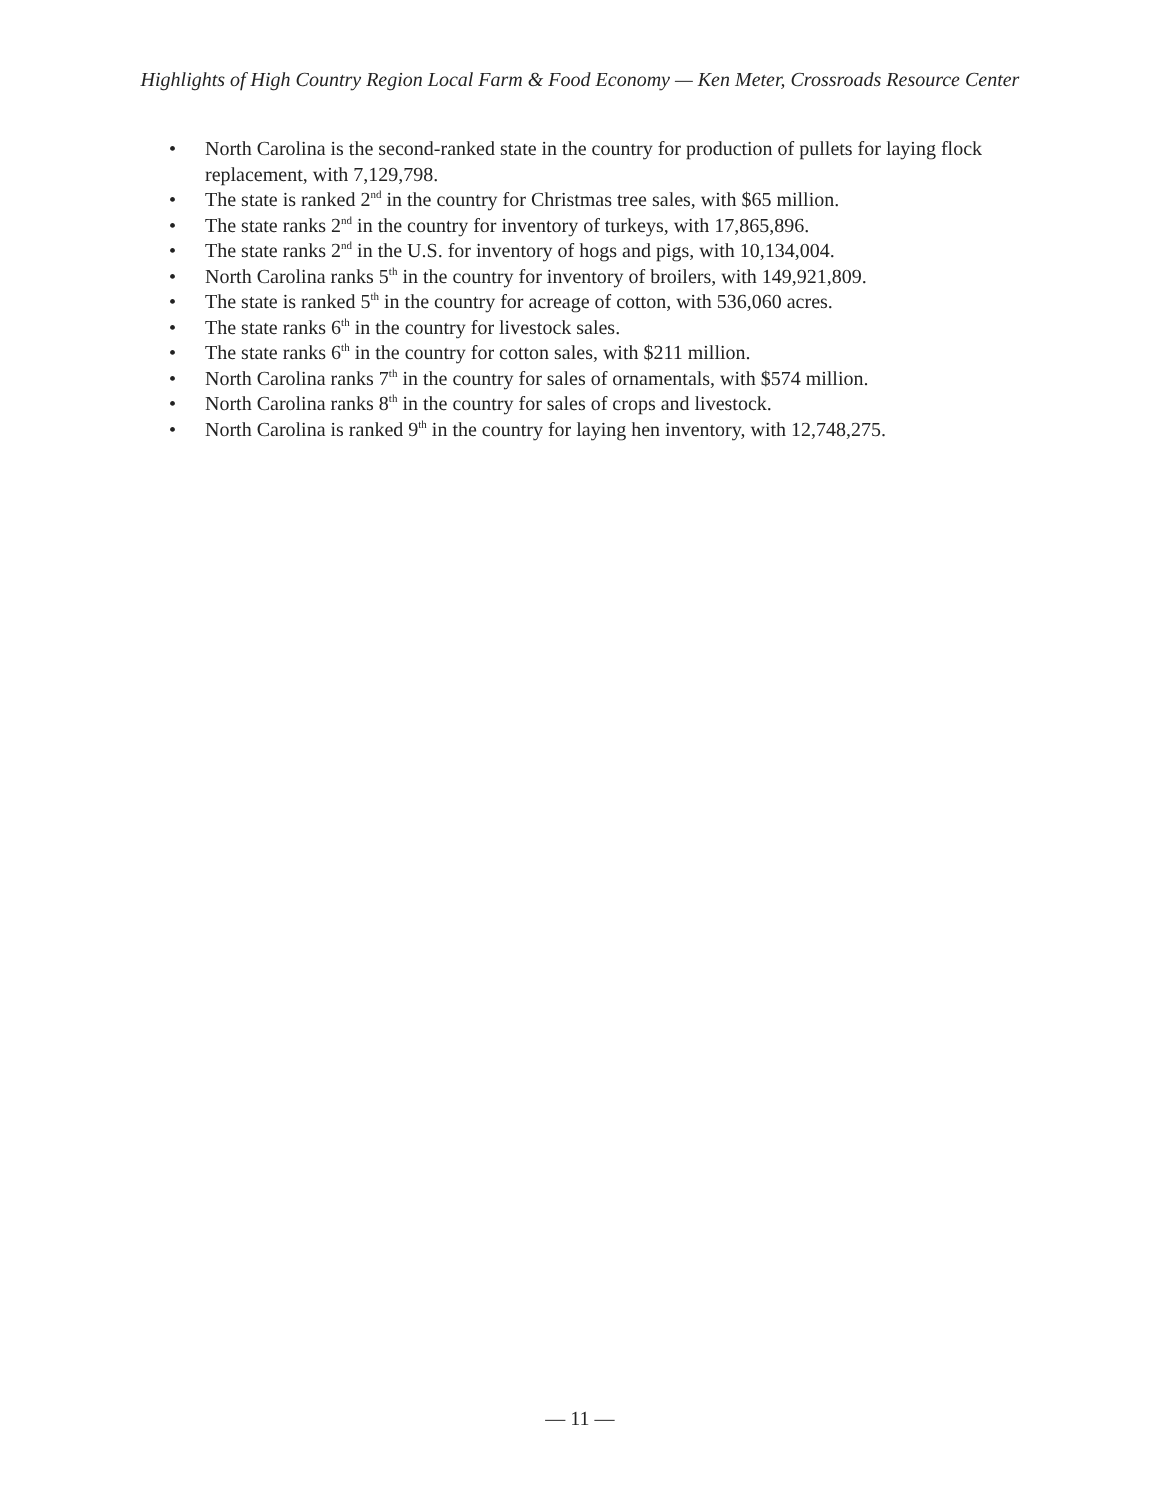Highlights of High Country Region Local Farm & Food Economy — Ken Meter, Crossroads Resource Center
• North Carolina is the second-ranked state in the country for production of pullets for laying flock replacement, with 7,129,798.
• The state is ranked 2<sup>nd</sup> in the country for Christmas tree sales, with $65 million.
• The state ranks 2<sup>nd</sup> in the country for inventory of turkeys, with 17,865,896.
• The state ranks 2<sup>nd</sup> in the U.S. for inventory of hogs and pigs, with 10,134,004.
• North Carolina ranks 5<sup>th</sup> in the country for inventory of broilers, with 149,921,809.
• The state is ranked 5<sup>th</sup> in the country for acreage of cotton, with 536,060 acres.
• The state ranks 6<sup>th</sup> in the country for livestock sales.
• The state ranks 6<sup>th</sup> in the country for cotton sales, with $211 million.
• North Carolina ranks 7<sup>th</sup> in the country for sales of ornamentals, with $574 million.
• North Carolina ranks 8<sup>th</sup> in the country for sales of crops and livestock.
• North Carolina is ranked 9<sup>th</sup> in the country for laying hen inventory, with 12,748,275.
— 11 —